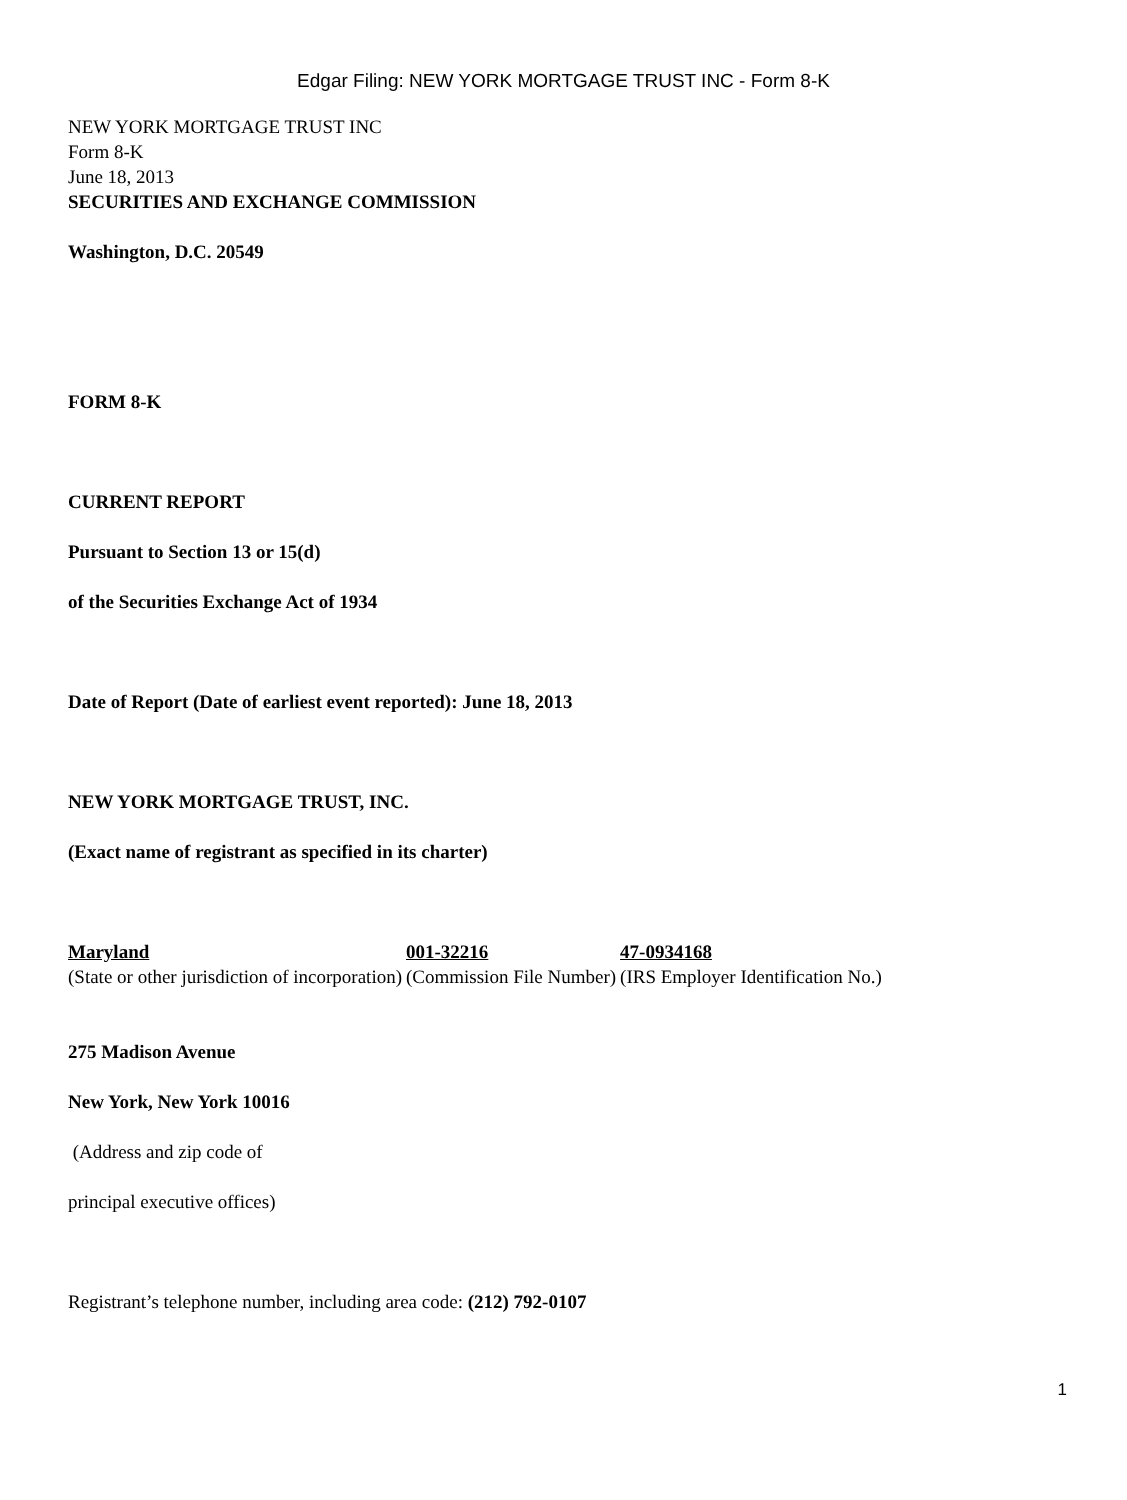Edgar Filing: NEW YORK MORTGAGE TRUST INC - Form 8-K
NEW YORK MORTGAGE TRUST INC
Form 8-K
June 18, 2013
SECURITIES AND EXCHANGE COMMISSION
Washington, D.C. 20549
FORM 8-K
CURRENT REPORT
Pursuant to Section 13 or 15(d)
of the Securities Exchange Act of 1934
Date of Report (Date of earliest event reported): June 18, 2013
NEW YORK MORTGAGE TRUST, INC.
(Exact name of registrant as specified in its charter)
| Maryland | 001-32216 | 47-0934168 |
| (State or other jurisdiction of incorporation) | (Commission File Number) | (IRS Employer Identification No.) |
275 Madison Avenue
New York, New York 10016
(Address and zip code of
principal executive offices)
Registrant’s telephone number, including area code: (212) 792-0107
1